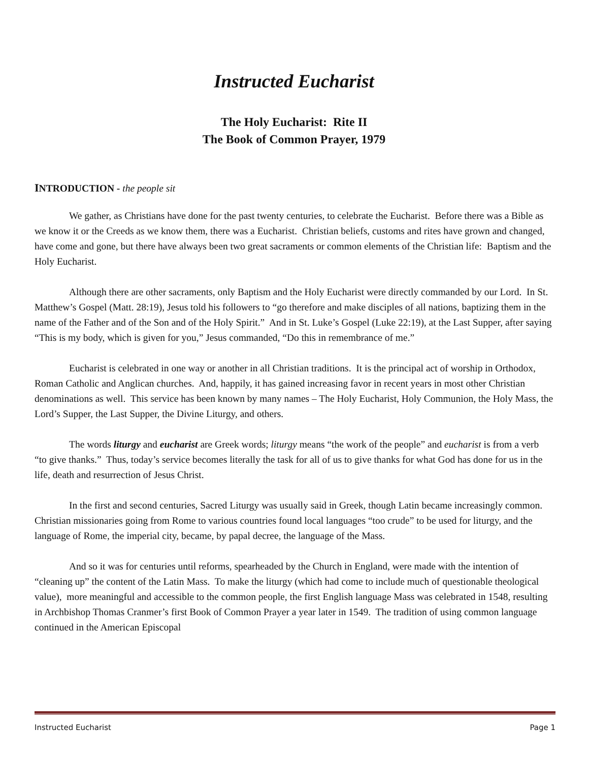Instructed Eucharist
The Holy Eucharist: Rite II
The Book of Common Prayer, 1979
INTRODUCTION - the people sit
We gather, as Christians have done for the past twenty centuries, to celebrate the Eucharist. Before there was a Bible as we know it or the Creeds as we know them, there was a Eucharist. Christian beliefs, customs and rites have grown and changed, have come and gone, but there have always been two great sacraments or common elements of the Christian life: Baptism and the Holy Eucharist.
Although there are other sacraments, only Baptism and the Holy Eucharist were directly commanded by our Lord. In St. Matthew’s Gospel (Matt. 28:19), Jesus told his followers to “go therefore and make disciples of all nations, baptizing them in the name of the Father and of the Son and of the Holy Spirit.” And in St. Luke’s Gospel (Luke 22:19), at the Last Supper, after saying “This is my body, which is given for you,” Jesus commanded, “Do this in remembrance of me.”
Eucharist is celebrated in one way or another in all Christian traditions. It is the principal act of worship in Orthodox, Roman Catholic and Anglican churches. And, happily, it has gained increasing favor in recent years in most other Christian denominations as well. This service has been known by many names – The Holy Eucharist, Holy Communion, the Holy Mass, the Lord’s Supper, the Last Supper, the Divine Liturgy, and others.
The words liturgy and eucharist are Greek words; liturgy means “the work of the people” and eucharist is from a verb “to give thanks.” Thus, today’s service becomes literally the task for all of us to give thanks for what God has done for us in the life, death and resurrection of Jesus Christ.
In the first and second centuries, Sacred Liturgy was usually said in Greek, though Latin became increasingly common. Christian missionaries going from Rome to various countries found local languages “too crude” to be used for liturgy, and the language of Rome, the imperial city, became, by papal decree, the language of the Mass.
And so it was for centuries until reforms, spearheaded by the Church in England, were made with the intention of “cleaning up” the content of the Latin Mass. To make the liturgy (which had come to include much of questionable theological value), more meaningful and accessible to the common people, the first English language Mass was celebrated in 1548, resulting in Archbishop Thomas Cranmer’s first Book of Common Prayer a year later in 1549. The tradition of using common language continued in the American Episcopal
Instructed Eucharist Page 1